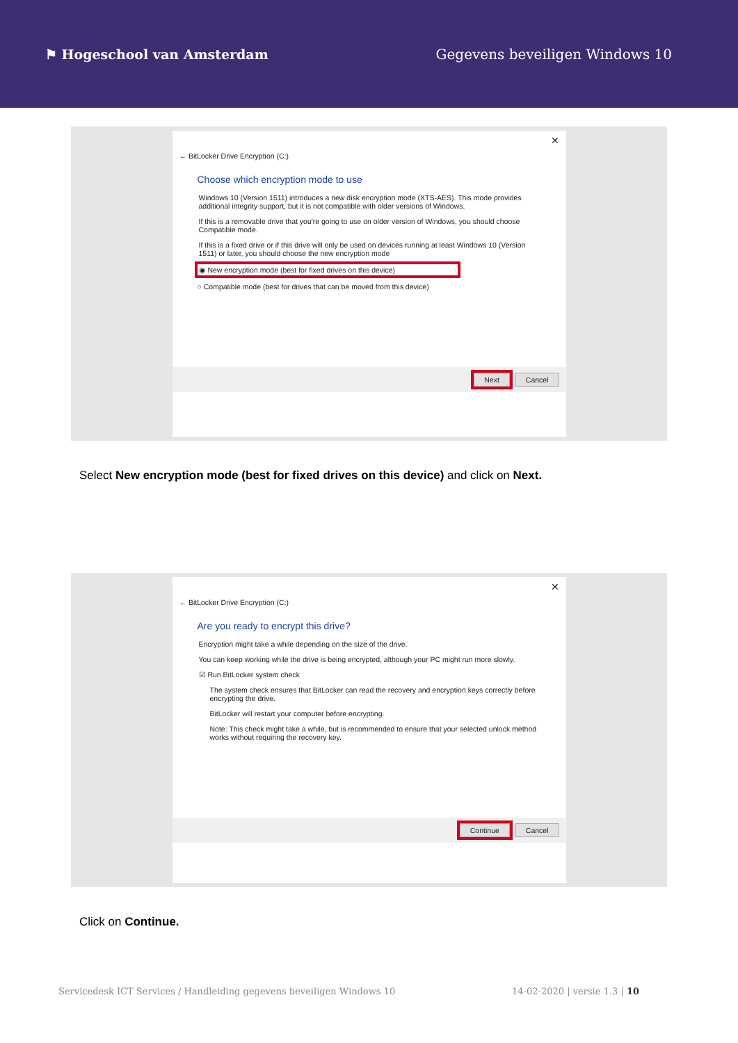⚑ Hogeschool van Amsterdam Gegevens beveiligen Windows 10
✕
← BitLocker Drive Encryption (C:)
Choose which encryption mode to use
Windows 10 (Version 1511) introduces a new disk encryption mode (XTS-AES). This mode provides additional integrity support, but it is not compatible with older versions of Windows.
If this is a removable drive that you're going to use on older version of Windows, you should choose Compatible mode.
If this is a fixed drive or if this drive will only be used on devices running at least Windows 10 (Version 1511) or later, you should choose the new encryption mode
◉ New encryption mode (best for fixed drives on this device)
○ Compatible mode (best for drives that can be moved from this device)
Next Cancel
Select New encryption mode (best for fixed drives on this device) and click on Next.
✕
← BitLocker Drive Encryption (C:)
Are you ready to encrypt this drive?
Encryption might take a while depending on the size of the drive.
You can keep working while the drive is being encrypted, although your PC might run more slowly.
☑ Run BitLocker system check
The system check ensures that BitLocker can read the recovery and encryption keys correctly before encrypting the drive.
BitLocker will restart your computer before encrypting.
Note: This check might take a while, but is recommended to ensure that your selected unlock method works without requiring the recovery key.
Continue Cancel
Click on Continue.
Servicedesk ICT Services / Handleiding gegevens beveiligen Windows 10 14-02-2020 | versie 1.3 | 10